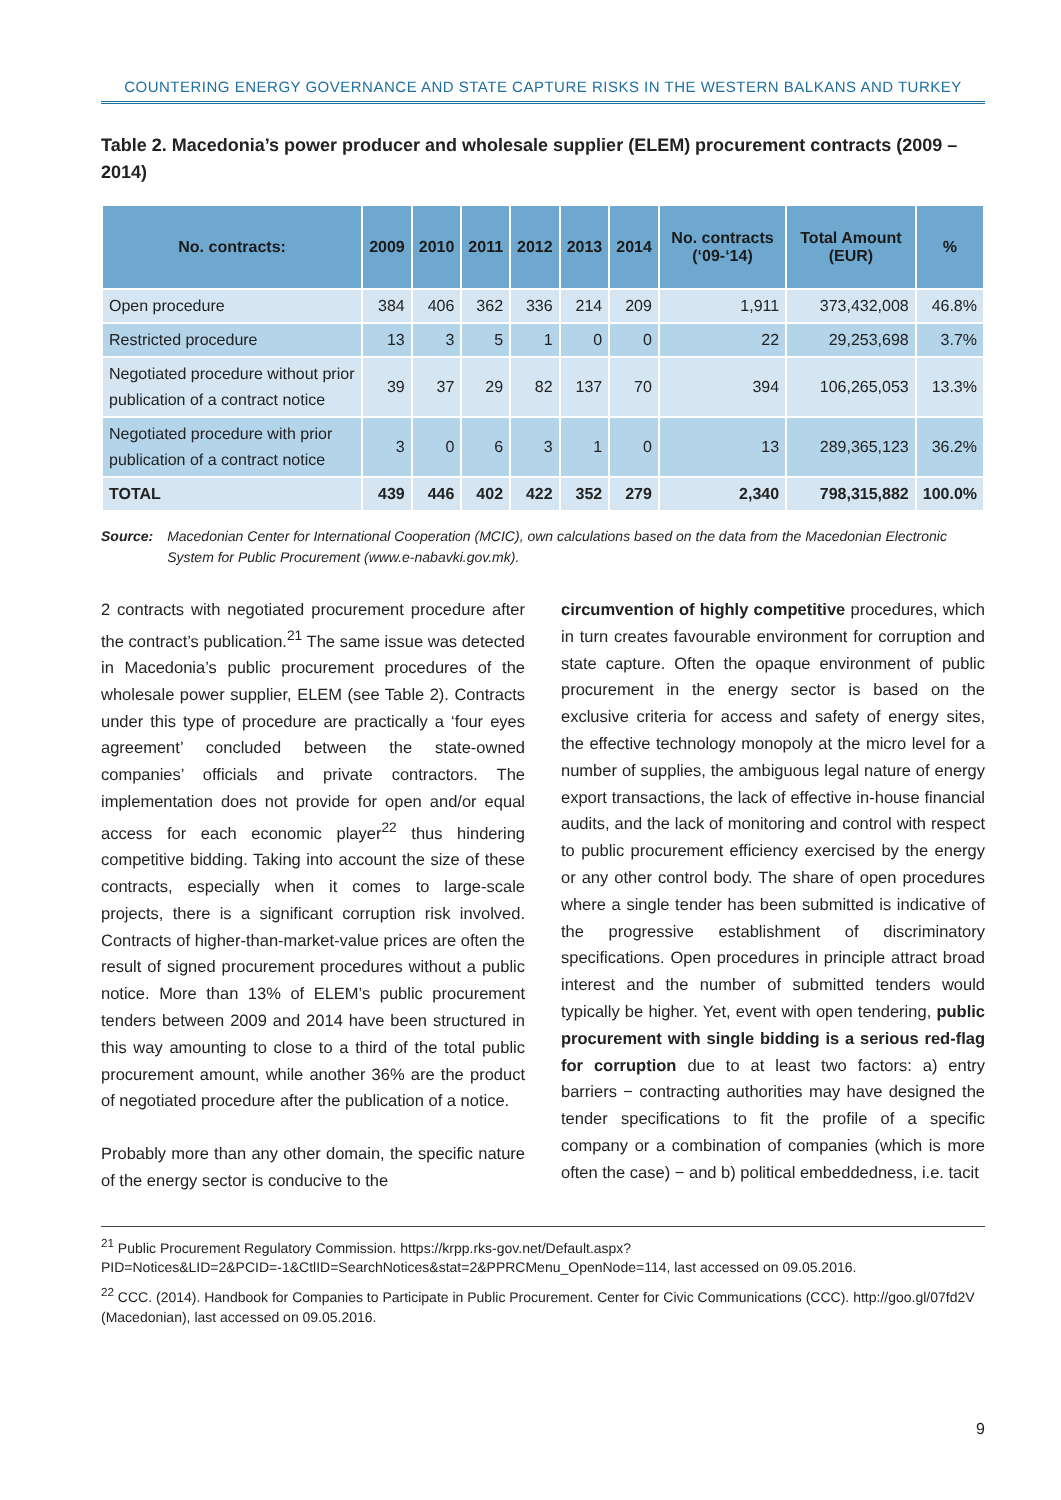COUNTERING ENERGY GOVERNANCE AND STATE CAPTURE RISKS IN THE WESTERN BALKANS AND TURKEY
Table 2. Macedonia’s power producer and wholesale supplier (ELEM) procurement contracts (2009 – 2014)
| No. contracts: | 2009 | 2010 | 2011 | 2012 | 2013 | 2014 | No. contracts (‘09-‘14) | Total Amount (EUR) | % |
| --- | --- | --- | --- | --- | --- | --- | --- | --- | --- |
| Open procedure | 384 | 406 | 362 | 336 | 214 | 209 | 1,911 | 373,432,008 | 46.8% |
| Restricted procedure | 13 | 3 | 5 | 1 | 0 | 0 | 22 | 29,253,698 | 3.7% |
| Negotiated procedure without prior publication of a contract notice | 39 | 37 | 29 | 82 | 137 | 70 | 394 | 106,265,053 | 13.3% |
| Negotiated procedure with prior publication of a contract notice | 3 | 0 | 6 | 3 | 1 | 0 | 13 | 289,365,123 | 36.2% |
| TOTAL | 439 | 446 | 402 | 422 | 352 | 279 | 2,340 | 798,315,882 | 100.0% |
Source: Macedonian Center for International Cooperation (MCIC), own calculations based on the data from the Macedonian Electronic System for Public Procurement (www.e-nabavki.gov.mk).
2 contracts with negotiated procurement procedure after the contract’s publication.<sup>21</sup> The same issue was detected in Macedonia’s public procurement procedures of the wholesale power supplier, ELEM (see Table 2). Contracts under this type of procedure are practically a ‘four eyes agreement’ concluded between the state-owned companies’ officials and private contractors. The implementation does not provide for open and/or equal access for each economic player<sup>22</sup> thus hindering competitive bidding. Taking into account the size of these contracts, especially when it comes to large-scale projects, there is a significant corruption risk involved. Contracts of higher-than-market-value prices are often the result of signed procurement procedures without a public notice. More than 13% of ELEM’s public procurement tenders between 2009 and 2014 have been structured in this way amounting to close to a third of the total public procurement amount, while another 36% are the product of negotiated procedure after the publication of a notice.
Probably more than any other domain, the specific nature of the energy sector is conducive to the
circumvention of highly competitive procedures, which in turn creates favourable environment for corruption and state capture. Often the opaque environment of public procurement in the energy sector is based on the exclusive criteria for access and safety of energy sites, the effective technology monopoly at the micro level for a number of supplies, the ambiguous legal nature of energy export transactions, the lack of effective in-house financial audits, and the lack of monitoring and control with respect to public procurement efficiency exercised by the energy or any other control body. The share of open procedures where a single tender has been submitted is indicative of the progressive establishment of discriminatory specifications. Open procedures in principle attract broad interest and the number of submitted tenders would typically be higher. Yet, event with open tendering, public procurement with single bidding is a serious red-flag for corruption due to at least two factors: a) entry barriers − contracting authorities may have designed the tender specifications to fit the profile of a specific company or a combination of companies (which is more often the case) − and b) political embeddedness, i.e. tacit
<sup>21</sup> Public Procurement Regulatory Commission. https://krpp.rks-gov.net/Default.aspx?PID=Notices&LID=2&PCID=-1&CtlID=SearchNotices&stat=2&PPRCMenu_OpenNode=114, last accessed on 09.05.2016.
<sup>22</sup> CCC. (2014). Handbook for Companies to Participate in Public Procurement. Center for Civic Communications (CCC). http://goo.gl/07fd2V (Macedonian), last accessed on 09.05.2016.
9